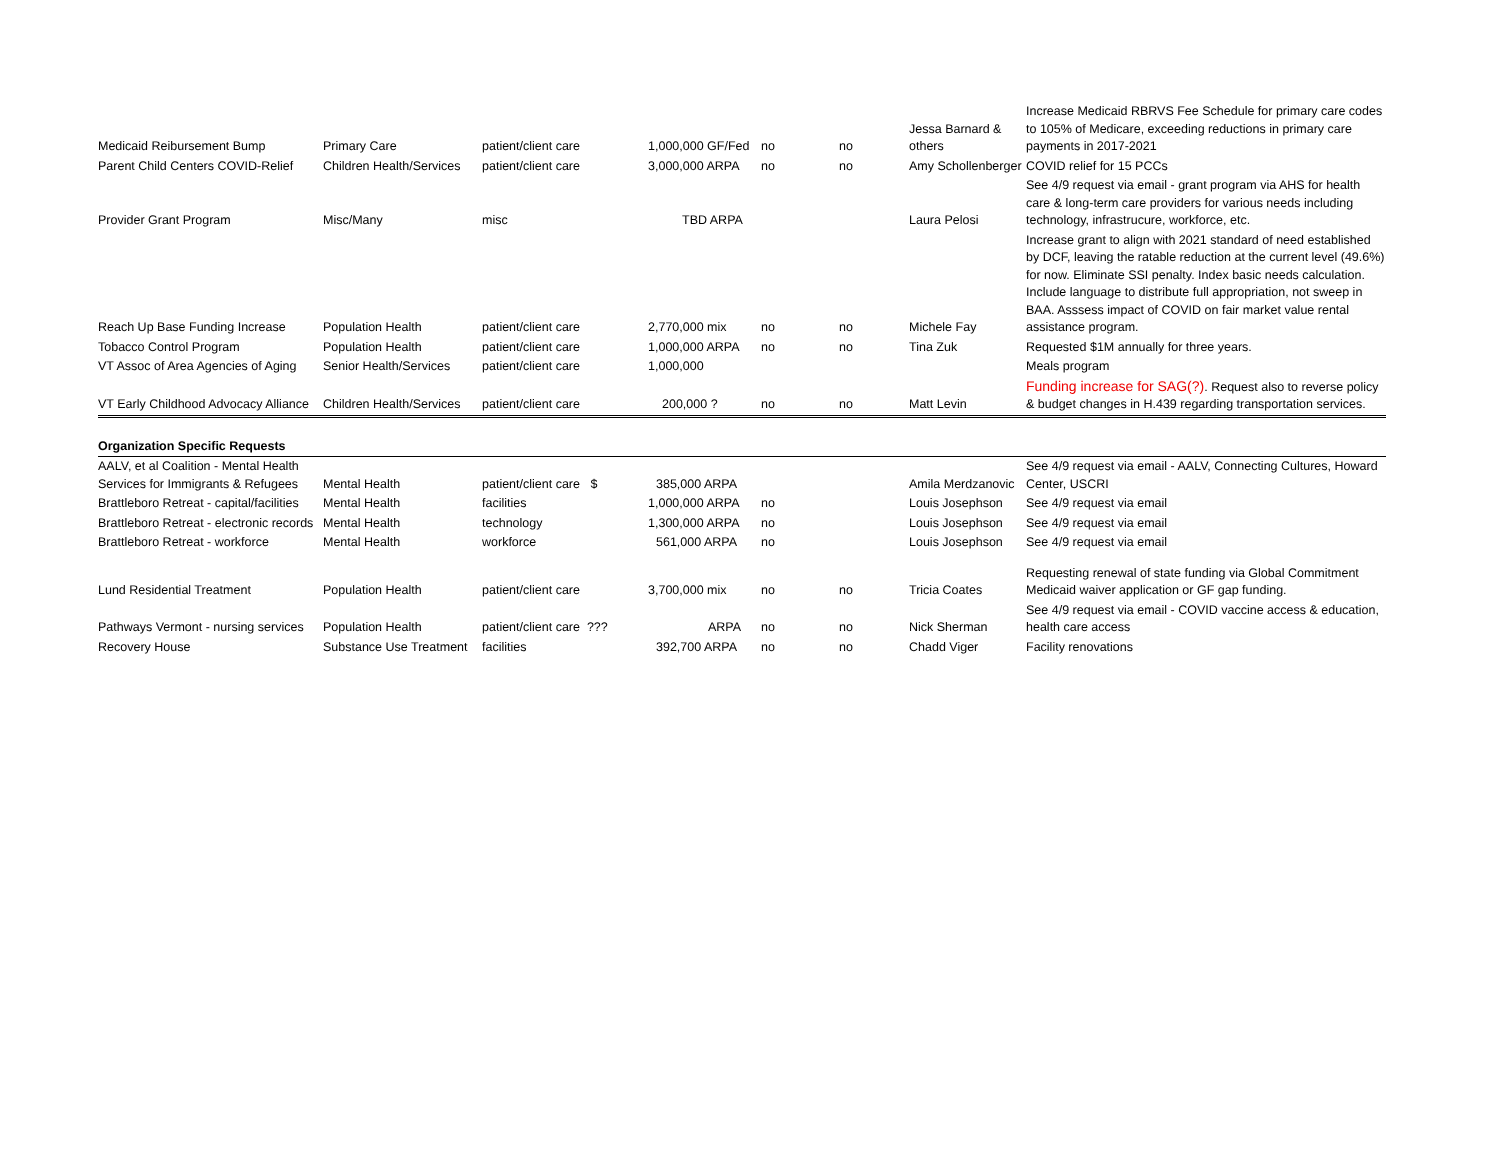| Medicaid Reibursement Bump | Primary Care | patient/client care | 1,000,000 GF/Fed | no | no | Jessa Barnard & others | Increase Medicaid RBRVS Fee Schedule for primary care codes to 105% of Medicare, exceeding reductions in primary care payments in 2017-2021 |
| Parent Child Centers COVID-Relief | Children Health/Services | patient/client care | 3,000,000 ARPA | no | no | Amy Schollenberger | COVID relief for 15 PCCs |
| Provider Grant Program | Misc/Many | misc | TBD ARPA | | | Laura Pelosi | See 4/9 request via email - grant program via AHS for health care & long-term care providers for various needs including technology, infrastrucure, workforce, etc. |
| Reach Up Base Funding Increase | Population Health | patient/client care | 2,770,000 mix | no | no | Michele Fay | Increase grant to align with 2021 standard of need established by DCF, leaving the ratable reduction at the current level (49.6%) for now. Eliminate SSI penalty. Index basic needs calculation. Include language to distribute full appropriation, not sweep in BAA. Asssess impact of COVID on fair market value rental assistance program. |
| Tobacco Control Program | Population Health | patient/client care | 1,000,000 ARPA | no | no | Tina Zuk | Requested $1M annually for three years. |
| VT Assoc of Area Agencies of Aging | Senior Health/Services | patient/client care | 1,000,000 | | | | Meals program |
| VT Early Childhood Advocacy Alliance | Children Health/Services | patient/client care | 200,000 ? | no | no | Matt Levin | Funding increase for SAG(?) . Request also to reverse policy & budget changes in H.439 regarding transportation services. |
| Organization Specific Requests | | | | | | | |
| AALV, et al Coalition - Mental Health Services for Immigrants & Refugees | Mental Health | patient/client care $ | 385,000 ARPA | | | Amila Merdzanovic | See 4/9 request via email - AALV, Connecting Cultures, Howard Center, USCRI |
| Brattleboro Retreat - capital/facilities | Mental Health | facilities | 1,000,000 ARPA | no | | Louis Josephson | See 4/9 request via email |
| Brattleboro Retreat - electronic records | Mental Health | technology | 1,300,000 ARPA | no | | Louis Josephson | See 4/9 request via email |
| Brattleboro Retreat - workforce | Mental Health | workforce | 561,000 ARPA | no | | Louis Josephson | See 4/9 request via email |
| Lund Residential Treatment | Population Health | patient/client care | 3,700,000 mix | no | no | Tricia Coates | Requesting renewal of state funding via Global Commitment Medicaid waiver application or GF gap funding. |
| Pathways Vermont - nursing services | Population Health | patient/client care ??? | ARPA | no | no | Nick Sherman | See 4/9 request via email - COVID vaccine access & education, health care access |
| Recovery House | Substance Use Treatment | facilities | 392,700 ARPA | no | no | Chadd Viger | Facility renovations |